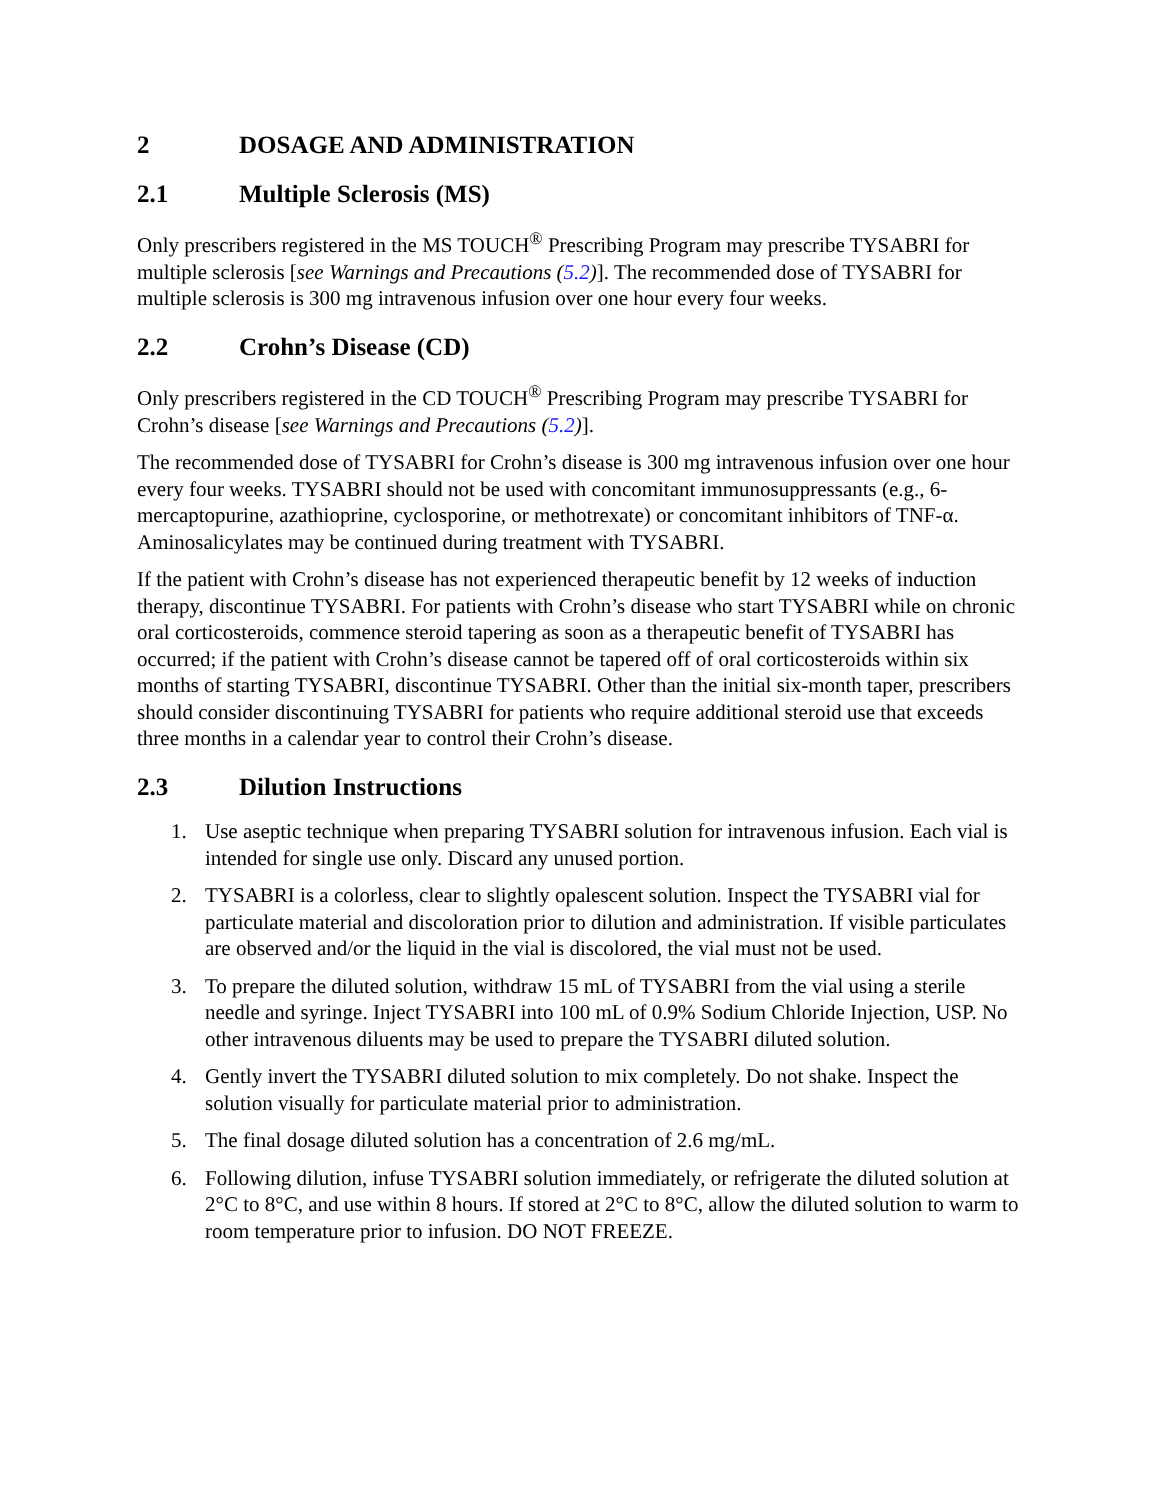2 DOSAGE AND ADMINISTRATION
2.1 Multiple Sclerosis (MS)
Only prescribers registered in the MS TOUCH<sup>®</sup> Prescribing Program may prescribe TYSABRI for multiple sclerosis [see Warnings and Precautions (5.2)]. The recommended dose of TYSABRI for multiple sclerosis is 300 mg intravenous infusion over one hour every four weeks.
2.2 Crohn’s Disease (CD)
Only prescribers registered in the CD TOUCH<sup>®</sup> Prescribing Program may prescribe TYSABRI for Crohn’s disease [see Warnings and Precautions (5.2)].
The recommended dose of TYSABRI for Crohn’s disease is 300 mg intravenous infusion over one hour every four weeks. TYSABRI should not be used with concomitant immunosuppressants (e.g., 6-mercaptopurine, azathioprine, cyclosporine, or methotrexate) or concomitant inhibitors of TNF-α. Aminosalicylates may be continued during treatment with TYSABRI.
If the patient with Crohn’s disease has not experienced therapeutic benefit by 12 weeks of induction therapy, discontinue TYSABRI. For patients with Crohn’s disease who start TYSABRI while on chronic oral corticosteroids, commence steroid tapering as soon as a therapeutic benefit of TYSABRI has occurred; if the patient with Crohn’s disease cannot be tapered off of oral corticosteroids within six months of starting TYSABRI, discontinue TYSABRI. Other than the initial six-month taper, prescribers should consider discontinuing TYSABRI for patients who require additional steroid use that exceeds three months in a calendar year to control their Crohn’s disease.
2.3 Dilution Instructions
1. Use aseptic technique when preparing TYSABRI solution for intravenous infusion. Each vial is intended for single use only. Discard any unused portion.
2. TYSABRI is a colorless, clear to slightly opalescent solution. Inspect the TYSABRI vial for particulate material and discoloration prior to dilution and administration. If visible particulates are observed and/or the liquid in the vial is discolored, the vial must not be used.
3. To prepare the diluted solution, withdraw 15 mL of TYSABRI from the vial using a sterile needle and syringe. Inject TYSABRI into 100 mL of 0.9% Sodium Chloride Injection, USP. No other intravenous diluents may be used to prepare the TYSABRI diluted solution.
4. Gently invert the TYSABRI diluted solution to mix completely. Do not shake. Inspect the solution visually for particulate material prior to administration.
5. The final dosage diluted solution has a concentration of 2.6 mg/mL.
6. Following dilution, infuse TYSABRI solution immediately, or refrigerate the diluted solution at 2°C to 8°C, and use within 8 hours. If stored at 2°C to 8°C, allow the diluted solution to warm to room temperature prior to infusion. DO NOT FREEZE.